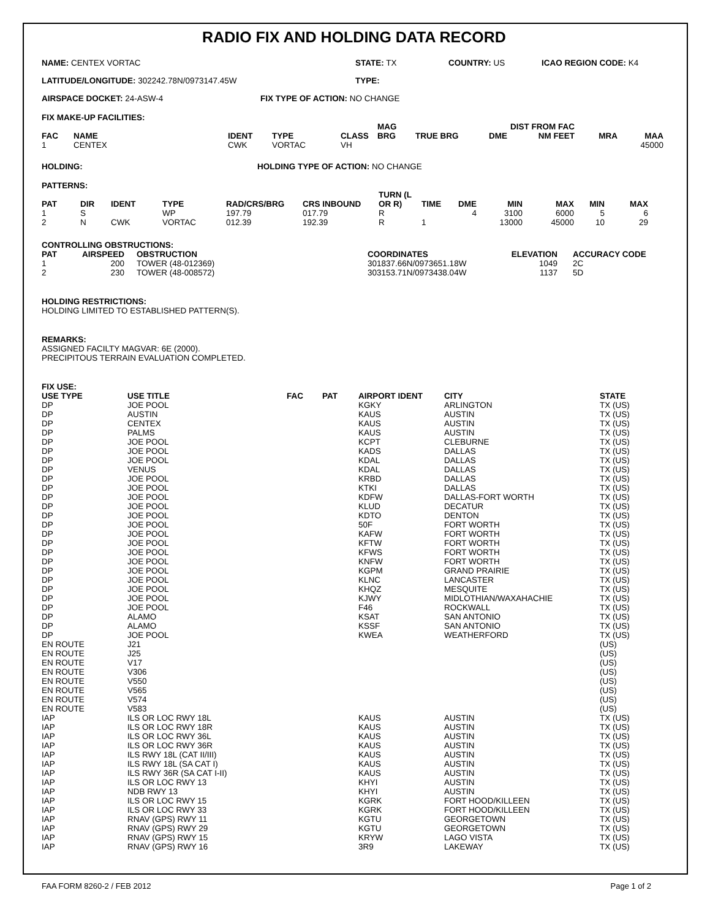RADIO FIX AND HOLDING DATA RECORD
NAME: CENTEX VORTAC STATE: TX COUNTRY: US ICAO REGION CODE: K4
LATITUDE/LONGITUDE: 302242.78N/0973147.45W TYPE:
AIRSPACE DOCKET: 24-ASW-4 FIX TYPE OF ACTION: NO CHANGE
FIX MAKE-UP FACILITIES:
| FAC | NAME | IDENT | TYPE | CLASS | MAG BRG | TRUE BRG | DME | DIST FROM FAC NM FEET | MRA | MAA |
| --- | --- | --- | --- | --- | --- | --- | --- | --- | --- | --- |
| 1 | CENTEX | CWK | VORTAC | VH | | | | | | 45000 |
HOLDING: HOLDING TYPE OF ACTION: NO CHANGE
PATTERNS:
| PAT | DIR | IDENT | TYPE | RAD/CRS/BRG | CRS INBOUND | TURN (L OR R) | TIME | DME | MIN | MAX | MIN | MAX |
| --- | --- | --- | --- | --- | --- | --- | --- | --- | --- | --- | --- | --- |
| 1 | S | | WP | 197.79 | 017.79 | R | | 4 | 3100 | 6000 | 5 | 6 |
| 2 | N | CWK | VORTAC | 012.39 | 192.39 | R | 1 | | 13000 | 45000 | 10 | 29 |
CONTROLLING OBSTRUCTIONS:
| PAT | AIRSPEED | OBSTRUCTION | COORDINATES | ELEVATION | ACCURACY CODE |
| --- | --- | --- | --- | --- | --- |
| 1 | 200 | TOWER (48-012369) | 301837.66N/0973651.18W | 1049 | 2C |
| 2 | 230 | TOWER (48-008572) | 303153.71N/0973438.04W | 1137 | 5D |
HOLDING RESTRICTIONS:
HOLDING LIMITED TO ESTABLISHED PATTERN(S).
REMARKS:
ASSIGNED FACILTY MAGVAR: 6E (2000).
PRECIPITOUS TERRAIN EVALUATION COMPLETED.
FIX USE:
| USE TYPE | USE TITLE | FAC | PAT | AIRPORT IDENT | CITY | STATE |
| --- | --- | --- | --- | --- | --- | --- |
| DP | JOE POOL | | | KGKY | ARLINGTON | TX (US) |
| DP | AUSTIN | | | KAUS | AUSTIN | TX (US) |
| DP | CENTEX | | | KAUS | AUSTIN | TX (US) |
| DP | PALMS | | | KAUS | AUSTIN | TX (US) |
| DP | JOE POOL | | | KCPT | CLEBURNE | TX (US) |
| DP | JOE POOL | | | KADS | DALLAS | TX (US) |
| DP | JOE POOL | | | KDAL | DALLAS | TX (US) |
| DP | VENUS | | | KDAL | DALLAS | TX (US) |
| DP | JOE POOL | | | KRBD | DALLAS | TX (US) |
| DP | JOE POOL | | | KTKI | DALLAS | TX (US) |
| DP | JOE POOL | | | KDFW | DALLAS-FORT WORTH | TX (US) |
| DP | JOE POOL | | | KLUD | DECATUR | TX (US) |
| DP | JOE POOL | | | KDTO | DENTON | TX (US) |
| DP | JOE POOL | | | 50F | FORT WORTH | TX (US) |
| DP | JOE POOL | | | KAFW | FORT WORTH | TX (US) |
| DP | JOE POOL | | | KFTW | FORT WORTH | TX (US) |
| DP | JOE POOL | | | KFWS | FORT WORTH | TX (US) |
| DP | JOE POOL | | | KNFW | FORT WORTH | TX (US) |
| DP | JOE POOL | | | KGPM | GRAND PRAIRIE | TX (US) |
| DP | JOE POOL | | | KLNC | LANCASTER | TX (US) |
| DP | JOE POOL | | | KHQZ | MESQUITE | TX (US) |
| DP | JOE POOL | | | KJWY | MIDLOTHIAN/WAXAHACHIE | TX (US) |
| DP | JOE POOL | | | F46 | ROCKWALL | TX (US) |
| DP | ALAMO | | | KSAT | SAN ANTONIO | TX (US) |
| DP | ALAMO | | | KSSF | SAN ANTONIO | TX (US) |
| DP | JOE POOL | | | KWEA | WEATHERFORD | TX (US) |
| EN ROUTE | J21 | | | | | (US) |
| EN ROUTE | J25 | | | | | (US) |
| EN ROUTE | V17 | | | | | (US) |
| EN ROUTE | V306 | | | | | (US) |
| EN ROUTE | V550 | | | | | (US) |
| EN ROUTE | V565 | | | | | (US) |
| EN ROUTE | V574 | | | | | (US) |
| EN ROUTE | V583 | | | | | (US) |
| IAP | ILS OR LOC RWY 18L | | | KAUS | AUSTIN | TX (US) |
| IAP | ILS OR LOC RWY 18R | | | KAUS | AUSTIN | TX (US) |
| IAP | ILS OR LOC RWY 36L | | | KAUS | AUSTIN | TX (US) |
| IAP | ILS OR LOC RWY 36R | | | KAUS | AUSTIN | TX (US) |
| IAP | ILS RWY 18L (CAT II/III) | | | KAUS | AUSTIN | TX (US) |
| IAP | ILS RWY 18L (SA CAT I) | | | KAUS | AUSTIN | TX (US) |
| IAP | ILS RWY 36R (SA CAT I-II) | | | KAUS | AUSTIN | TX (US) |
| IAP | ILS OR LOC RWY 13 | | | KHYI | AUSTIN | TX (US) |
| IAP | NDB RWY 13 | | | KHYI | AUSTIN | TX (US) |
| IAP | ILS OR LOC RWY 15 | | | KGRK | FORT HOOD/KILLEEN | TX (US) |
| IAP | ILS OR LOC RWY 33 | | | KGRK | FORT HOOD/KILLEEN | TX (US) |
| IAP | RNAV (GPS) RWY 11 | | | KGTU | GEORGETOWN | TX (US) |
| IAP | RNAV (GPS) RWY 29 | | | KGTU | GEORGETOWN | TX (US) |
| IAP | RNAV (GPS) RWY 15 | | | KRYW | LAGO VISTA | TX (US) |
| IAP | RNAV (GPS) RWY 16 | | | 3R9 | LAKEWAY | TX (US) |
FAA FORM 8260-2 / FEB 2012 Page 1 of 2